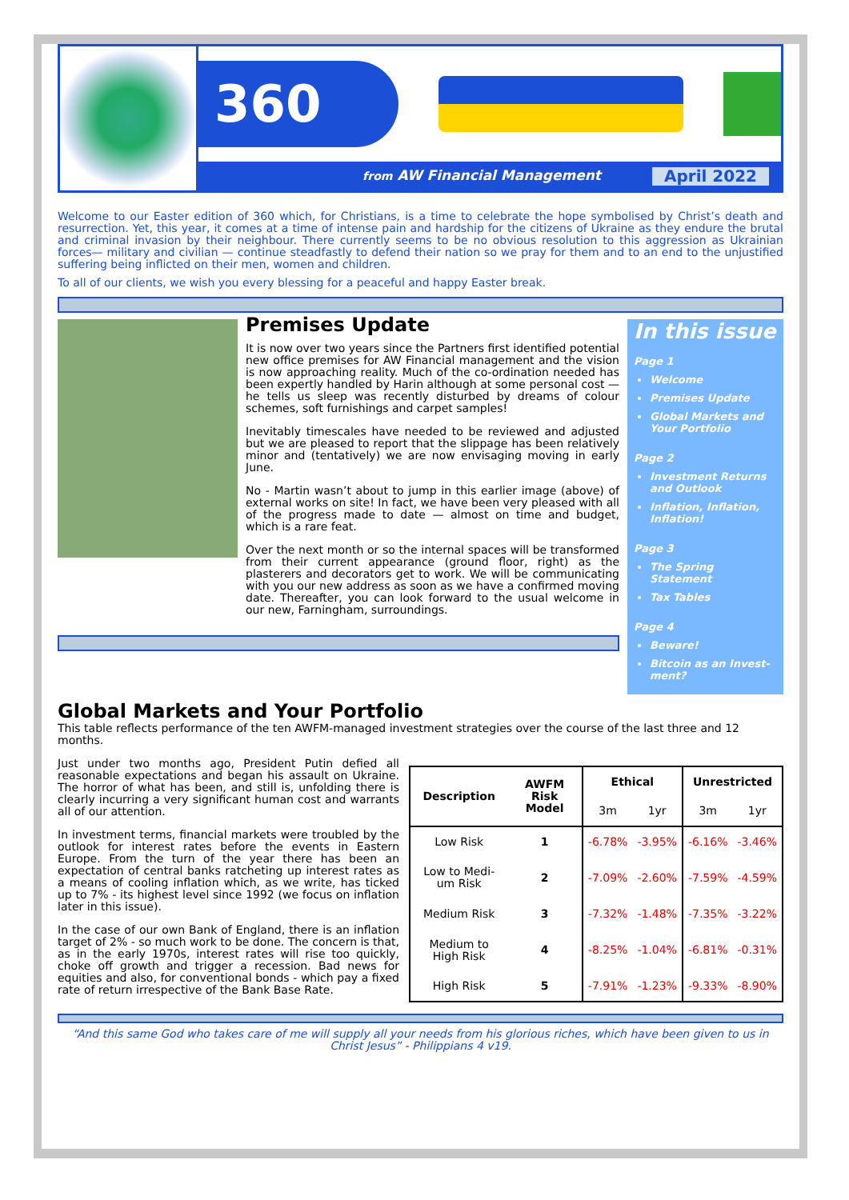360
from AW Financial Management April 2022
Welcome to our Easter edition of 360 which, for Christians, is a time to celebrate the hope symbolised by Christ’s death and resurrection. Yet, this year, it comes at a time of intense pain and hardship for the citizens of Ukraine as they endure the brutal and criminal invasion by their neighbour. There currently seems to be no obvious resolution to this aggression as Ukrainian forces— military and civilian — continue steadfastly to defend their nation so we pray for them and to an end to the unjustified suffering being inflicted on their men, women and children.
To all of our clients, we wish you every blessing for a peaceful and happy Easter break.
Premises Update
It is now over two years since the Partners first identified potential new office premises for AW Financial management and the vision is now approaching reality. Much of the co-ordination needed has been expertly handled by Harin although at some personal cost — he tells us sleep was recently disturbed by dreams of colour schemes, soft furnishings and carpet samples!
Inevitably timescales have needed to be reviewed and adjusted but we are pleased to report that the slippage has been relatively minor and (tentatively) we are now envisaging moving in early June.
No - Martin wasn’t about to jump in this earlier image (above) of external works on site! In fact, we have been very pleased with all of the progress made to date — almost on time and budget, which is a rare feat.
Over the next month or so the internal spaces will be transformed from their current appearance (ground floor, right) as the plasterers and decorators get to work. We will be communicating with you our new address as soon as we have a confirmed moving date. Thereafter, you can look forward to the usual welcome in our new, Farningham, surroundings.
In this issue
Page 1
Welcome
Premises Update
Global Markets and Your Portfolio
Page 2
Investment Returns and Outlook
Inflation, Inflation, Inflation!
Page 3
The Spring Statement
Tax Tables
Page 4
Beware!
Bitcoin as an Invest-ment?
Global Markets and Your Portfolio
This table reflects performance of the ten AWFM-managed investment strategies over the course of the last three and 12 months.
Just under two months ago, President Putin defied all reasonable expectations and began his assault on Ukraine. The horror of what has been, and still is, unfolding there is clearly incurring a very significant human cost and warrants all of our attention.
In investment terms, financial markets were troubled by the outlook for interest rates before the events in Eastern Europe. From the turn of the year there has been an expectation of central banks ratcheting up interest rates as a means of cooling inflation which, as we write, has ticked up to 7% - its highest level since 1992 (we focus on inflation later in this issue).
In the case of our own Bank of England, there is an inflation target of 2% - so much work to be done. The concern is that, as in the early 1970s, interest rates will rise too quickly, choke off growth and trigger a recession. Bad news for equities and also, for conventional bonds - which pay a fixed rate of return irrespective of the Bank Base Rate.
| Description | AWFM Risk Model | Ethical | | Unrestricted | |
| --- | --- | --- | --- | --- | --- |
| | | 3m | 1yr | 3m | 1yr |
| Low Risk | 1 | -6.78% | -3.95% | -6.16% | -3.46% |
| Low to Medi-um Risk | 2 | -7.09% | -2.60% | -7.59% | -4.59% |
| Medium Risk | 3 | -7.32% | -1.48% | -7.35% | -3.22% |
| Medium to High Risk | 4 | -8.25% | -1.04% | -6.81% | -0.31% |
| High Risk | 5 | -7.91% | -1.23% | -9.33% | -8.90% |
“And this same God who takes care of me will supply all your needs from his glorious riches, which have been given to us in Christ Jesus” - Philippians 4 v19.